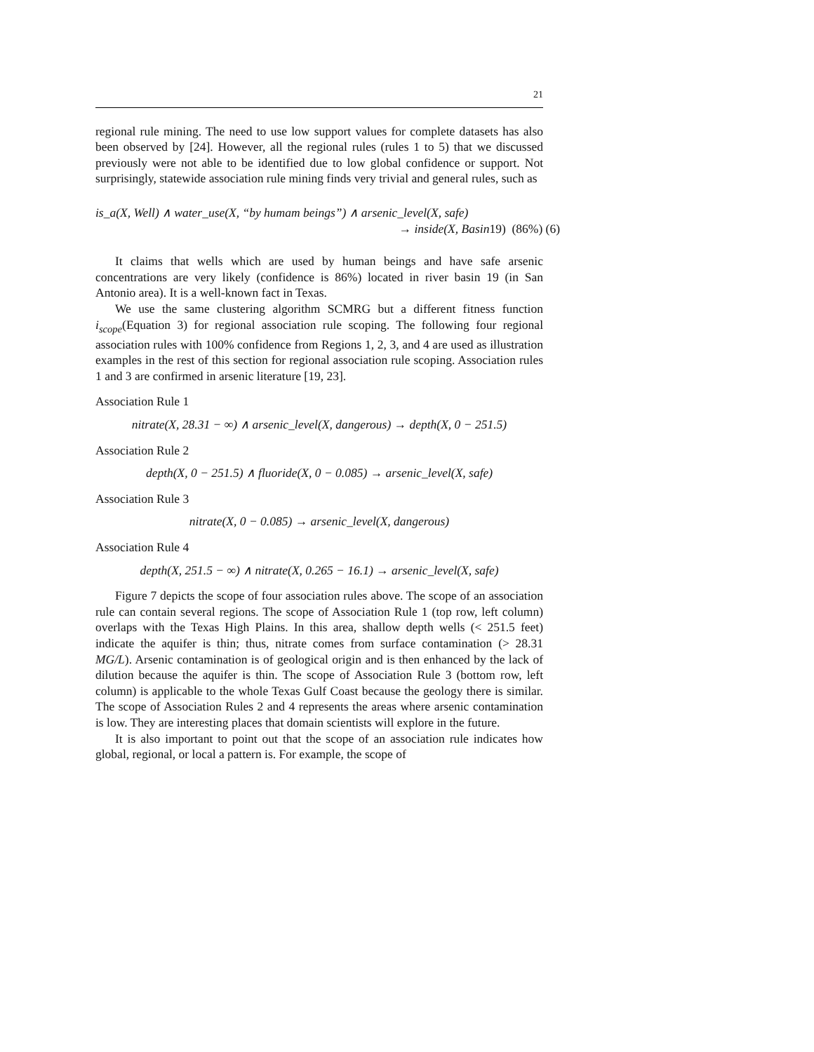21
regional rule mining. The need to use low support values for complete datasets has also been observed by [24]. However, all the regional rules (rules 1 to 5) that we discussed previously were not able to be identified due to low global confidence or support. Not surprisingly, statewide association rule mining finds very trivial and general rules, such as
is_a(X, Well) ∧ water_use(X, “by humam beings”) ∧ arsenic_level(X, safe)
→ inside(X, Basin19) (86%) (6)
It claims that wells which are used by human beings and have safe arsenic concentrations are very likely (confidence is 86%) located in river basin 19 (in San Antonio area). It is a well-known fact in Texas.
We use the same clustering algorithm SCMRG but a different fitness function i<sub>scope</sub>(Equation 3) for regional association rule scoping. The following four regional association rules with 100% confidence from Regions 1, 2, 3, and 4 are used as illustration examples in the rest of this section for regional association rule scoping. Association rules 1 and 3 are confirmed in arsenic literature [19, 23].
Association Rule 1
nitrate(X, 28.31 − ∞) ∧ arsenic_level(X, dangerous) → depth(X, 0 − 251.5)
Association Rule 2
depth(X, 0 − 251.5) ∧ fluoride(X, 0 − 0.085) → arsenic_level(X, safe)
Association Rule 3
nitrate(X, 0 − 0.085) → arsenic_level(X, dangerous)
Association Rule 4
depth(X, 251.5 − ∞) ∧ nitrate(X, 0.265 − 16.1) → arsenic_level(X, safe)
Figure 7 depicts the scope of four association rules above. The scope of an association rule can contain several regions. The scope of Association Rule 1 (top row, left column) overlaps with the Texas High Plains. In this area, shallow depth wells (< 251.5 feet) indicate the aquifer is thin; thus, nitrate comes from surface contamination (> 28.31 MG/L). Arsenic contamination is of geological origin and is then enhanced by the lack of dilution because the aquifer is thin. The scope of Association Rule 3 (bottom row, left column) is applicable to the whole Texas Gulf Coast because the geology there is similar. The scope of Association Rules 2 and 4 represents the areas where arsenic contamination is low. They are interesting places that domain scientists will explore in the future.
It is also important to point out that the scope of an association rule indicates how global, regional, or local a pattern is. For example, the scope of